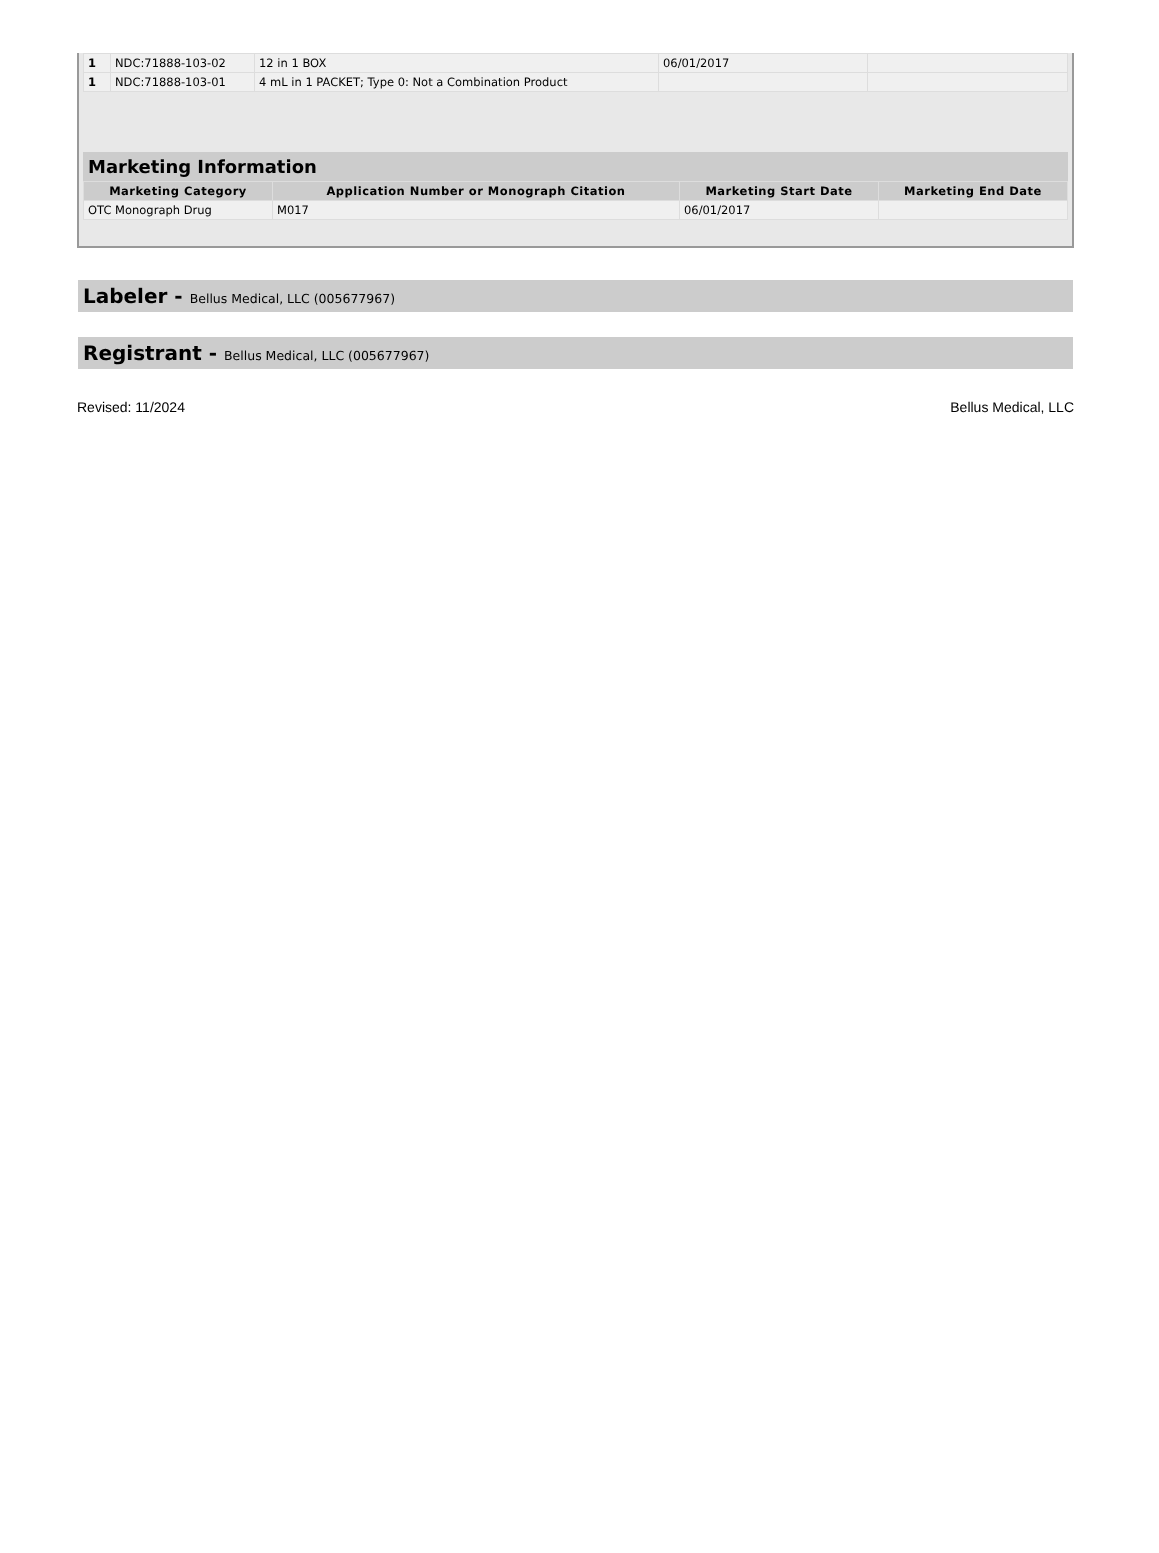| 1 | NDC:71888-103-02 | 12 in 1 BOX | 06/01/2017 | |
| 1 | NDC:71888-103-01 | 4 mL in 1 PACKET; Type 0: Not a Combination Product | | |
Marketing Information
| Marketing Category | Application Number or Monograph Citation | Marketing Start Date | Marketing End Date |
| --- | --- | --- | --- |
| OTC Monograph Drug | M017 | 06/01/2017 | |
Labeler - Bellus Medical, LLC (005677967)
Registrant - Bellus Medical, LLC (005677967)
Revised: 11/2024 Bellus Medical, LLC